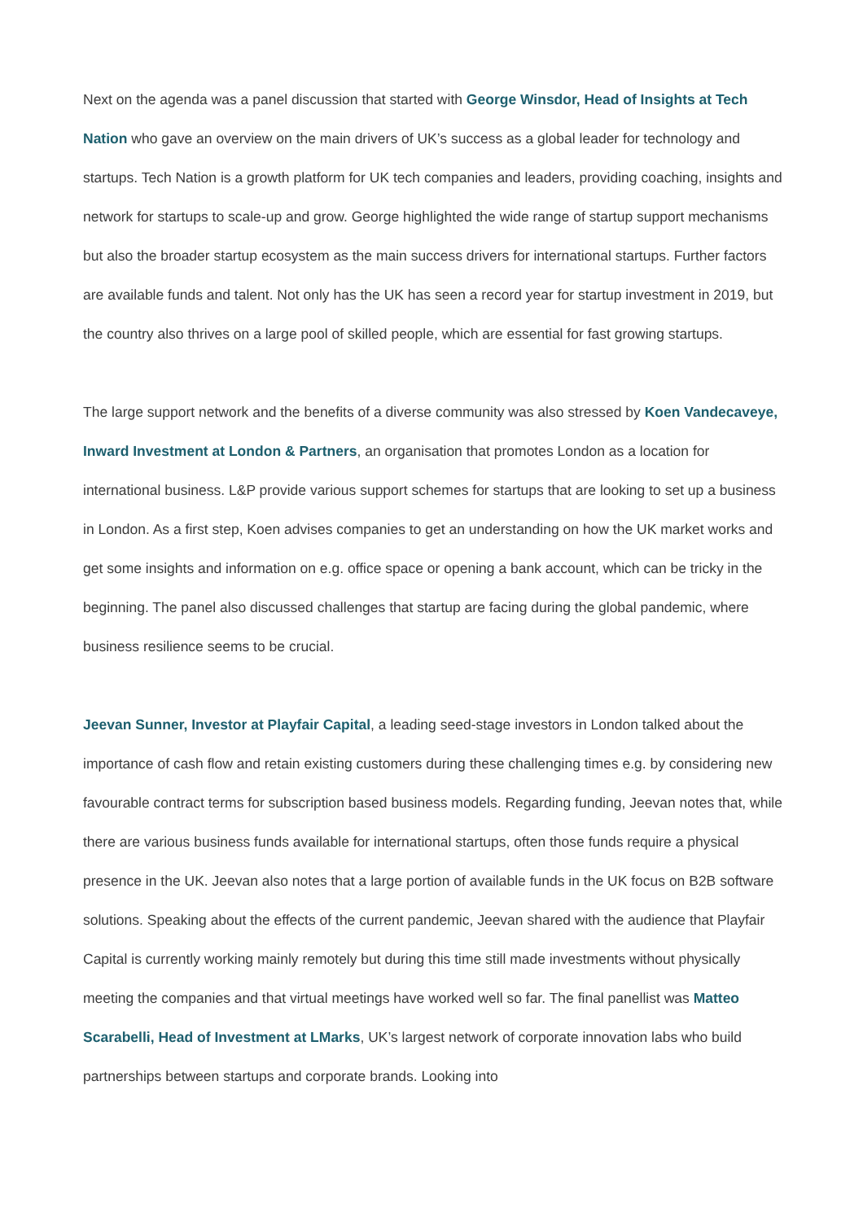Next on the agenda was a panel discussion that started with George Winsdor, Head of Insights at Tech Nation who gave an overview on the main drivers of UK’s success as a global leader for technology and startups. Tech Nation is a growth platform for UK tech companies and leaders, providing coaching, insights and network for startups to scale-up and grow. George highlighted the wide range of startup support mechanisms but also the broader startup ecosystem as the main success drivers for international startups. Further factors are available funds and talent. Not only has the UK has seen a record year for startup investment in 2019, but the country also thrives on a large pool of skilled people, which are essential for fast growing startups.
The large support network and the benefits of a diverse community was also stressed by Koen Vandecaveye, Inward Investment at London & Partners, an organisation that promotes London as a location for international business. L&P provide various support schemes for startups that are looking to set up a business in London. As a first step, Koen advises companies to get an understanding on how the UK market works and get some insights and information on e.g. office space or opening a bank account, which can be tricky in the beginning. The panel also discussed challenges that startup are facing during the global pandemic, where business resilience seems to be crucial.
Jeevan Sunner, Investor at Playfair Capital, a leading seed-stage investors in London talked about the importance of cash flow and retain existing customers during these challenging times e.g. by considering new favourable contract terms for subscription based business models. Regarding funding, Jeevan notes that, while there are various business funds available for international startups, often those funds require a physical presence in the UK. Jeevan also notes that a large portion of available funds in the UK focus on B2B software solutions. Speaking about the effects of the current pandemic, Jeevan shared with the audience that Playfair Capital is currently working mainly remotely but during this time still made investments without physically meeting the companies and that virtual meetings have worked well so far. The final panellist was Matteo Scarabelli, Head of Investment at LMarks, UK’s largest network of corporate innovation labs who build partnerships between startups and corporate brands. Looking into